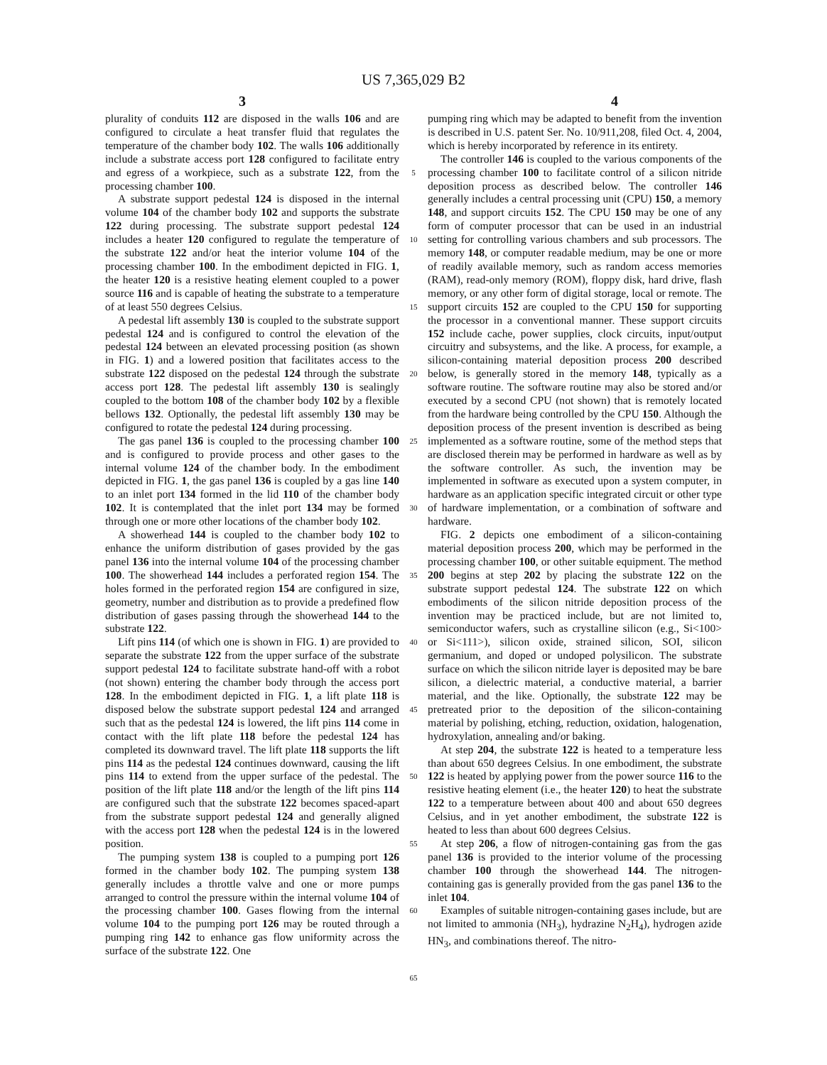US 7,365,029 B2
3 4
plurality of conduits 112 are disposed in the walls 106 and are configured to circulate a heat transfer fluid that regulates the temperature of the chamber body 102. The walls 106 additionally include a substrate access port 128 configured to facilitate entry and egress of a workpiece, such as a substrate 122, from the processing chamber 100.
A substrate support pedestal 124 is disposed in the internal volume 104 of the chamber body 102 and supports the substrate 122 during processing. The substrate support pedestal 124 includes a heater 120 configured to regulate the temperature of the substrate 122 and/or heat the interior volume 104 of the processing chamber 100. In the embodiment depicted in FIG. 1, the heater 120 is a resistive heating element coupled to a power source 116 and is capable of heating the substrate to a temperature of at least 550 degrees Celsius.
A pedestal lift assembly 130 is coupled to the substrate support pedestal 124 and is configured to control the elevation of the pedestal 124 between an elevated processing position (as shown in FIG. 1) and a lowered position that facilitates access to the substrate 122 disposed on the pedestal 124 through the substrate access port 128. The pedestal lift assembly 130 is sealingly coupled to the bottom 108 of the chamber body 102 by a flexible bellows 132. Optionally, the pedestal lift assembly 130 may be configured to rotate the pedestal 124 during processing.
The gas panel 136 is coupled to the processing chamber 100 and is configured to provide process and other gases to the internal volume 124 of the chamber body. In the embodiment depicted in FIG. 1, the gas panel 136 is coupled by a gas line 140 to an inlet port 134 formed in the lid 110 of the chamber body 102. It is contemplated that the inlet port 134 may be formed through one or more other locations of the chamber body 102.
A showerhead 144 is coupled to the chamber body 102 to enhance the uniform distribution of gases provided by the gas panel 136 into the internal volume 104 of the processing chamber 100. The showerhead 144 includes a perforated region 154. The holes formed in the perforated region 154 are configured in size, geometry, number and distribution as to provide a predefined flow distribution of gases passing through the showerhead 144 to the substrate 122.
Lift pins 114 (of which one is shown in FIG. 1) are provided to separate the substrate 122 from the upper surface of the substrate support pedestal 124 to facilitate substrate hand-off with a robot (not shown) entering the chamber body through the access port 128. In the embodiment depicted in FIG. 1, a lift plate 118 is disposed below the substrate support pedestal 124 and arranged such that as the pedestal 124 is lowered, the lift pins 114 come in contact with the lift plate 118 before the pedestal 124 has completed its downward travel. The lift plate 118 supports the lift pins 114 as the pedestal 124 continues downward, causing the lift pins 114 to extend from the upper surface of the pedestal. The position of the lift plate 118 and/or the length of the lift pins 114 are configured such that the substrate 122 becomes spaced-apart from the substrate support pedestal 124 and generally aligned with the access port 128 when the pedestal 124 is in the lowered position.
The pumping system 138 is coupled to a pumping port 126 formed in the chamber body 102. The pumping system 138 generally includes a throttle valve and one or more pumps arranged to control the pressure within the internal volume 104 of the processing chamber 100. Gases flowing from the internal volume 104 to the pumping port 126 may be routed through a pumping ring 142 to enhance gas flow uniformity across the surface of the substrate 122. One
5
10
15
20
25
30
35
40
45
50
55
60
65
pumping ring which may be adapted to benefit from the invention is described in U.S. patent Ser. No. 10/911,208, filed Oct. 4, 2004, which is hereby incorporated by reference in its entirety.
The controller 146 is coupled to the various components of the processing chamber 100 to facilitate control of a silicon nitride deposition process as described below. The controller 146 generally includes a central processing unit (CPU) 150, a memory 148, and support circuits 152. The CPU 150 may be one of any form of computer processor that can be used in an industrial setting for controlling various chambers and sub processors. The memory 148, or computer readable medium, may be one or more of readily available memory, such as random access memories (RAM), read-only memory (ROM), floppy disk, hard drive, flash memory, or any other form of digital storage, local or remote. The support circuits 152 are coupled to the CPU 150 for supporting the processor in a conventional manner. These support circuits 152 include cache, power supplies, clock circuits, input/output circuitry and subsystems, and the like. A process, for example, a silicon-containing material deposition process 200 described below, is generally stored in the memory 148, typically as a software routine. The software routine may also be stored and/or executed by a second CPU (not shown) that is remotely located from the hardware being controlled by the CPU 150. Although the deposition process of the present invention is described as being implemented as a software routine, some of the method steps that are disclosed therein may be performed in hardware as well as by the software controller. As such, the invention may be implemented in software as executed upon a system computer, in hardware as an application specific integrated circuit or other type of hardware implementation, or a combination of software and hardware.
FIG. 2 depicts one embodiment of a silicon-containing material deposition process 200, which may be performed in the processing chamber 100, or other suitable equipment. The method 200 begins at step 202 by placing the substrate 122 on the substrate support pedestal 124. The substrate 122 on which embodiments of the silicon nitride deposition process of the invention may be practiced include, but are not limited to, semiconductor wafers, such as crystalline silicon (e.g., Si<100> or Si<111>), silicon oxide, strained silicon, SOI, silicon germanium, and doped or undoped polysilicon. The substrate surface on which the silicon nitride layer is deposited may be bare silicon, a dielectric material, a conductive material, a barrier material, and the like. Optionally, the substrate 122 may be pretreated prior to the deposition of the silicon-containing material by polishing, etching, reduction, oxidation, halogenation, hydroxylation, annealing and/or baking.
At step 204, the substrate 122 is heated to a temperature less than about 650 degrees Celsius. In one embodiment, the substrate 122 is heated by applying power from the power source 116 to the resistive heating element (i.e., the heater 120) to heat the substrate 122 to a temperature between about 400 and about 650 degrees Celsius, and in yet another embodiment, the substrate 122 is heated to less than about 600 degrees Celsius.
At step 206, a flow of nitrogen-containing gas from the gas panel 136 is provided to the interior volume of the processing chamber 100 through the showerhead 144. The nitrogen-containing gas is generally provided from the gas panel 136 to the inlet 104.
Examples of suitable nitrogen-containing gases include, but are not limited to ammonia (NH<sub>3</sub>), hydrazine N<sub>2</sub>H<sub>4</sub>), hydrogen azide HN<sub>3</sub>, and combinations thereof. The nitro-